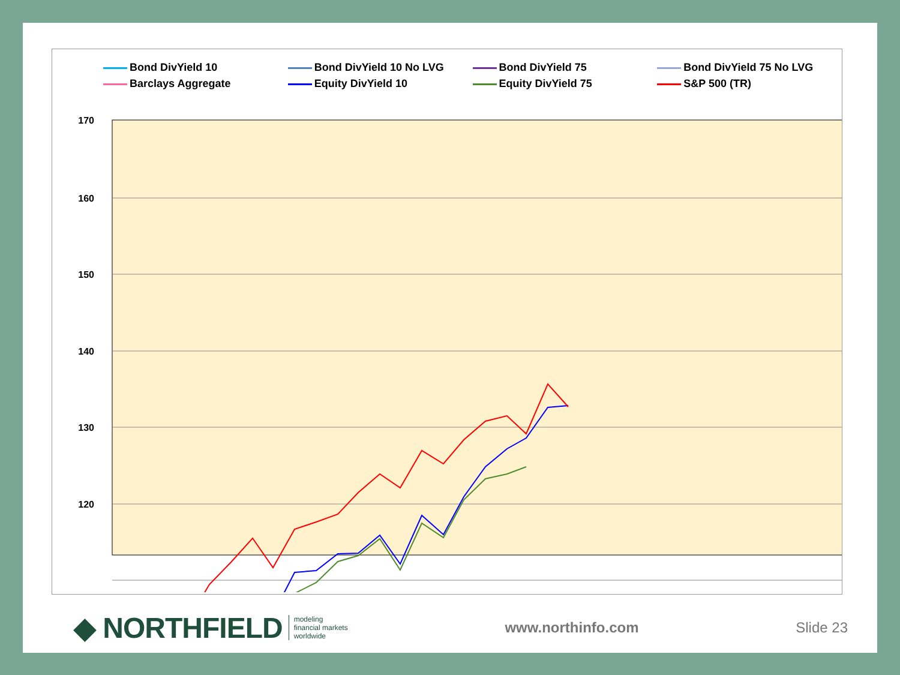Bond DivYield 10
Bond DivYield 10 No LVG
Bond DivYield 75
Bond DivYield 75 No LVG
Barclays Aggregate
Equity DivYield 10
Equity DivYield 75
S&P 500 (TR)
170
160
150
140
130
120
◆ NORTHFIELD
modeling
financial markets
worldwide
www.northinfo.com Slide 23